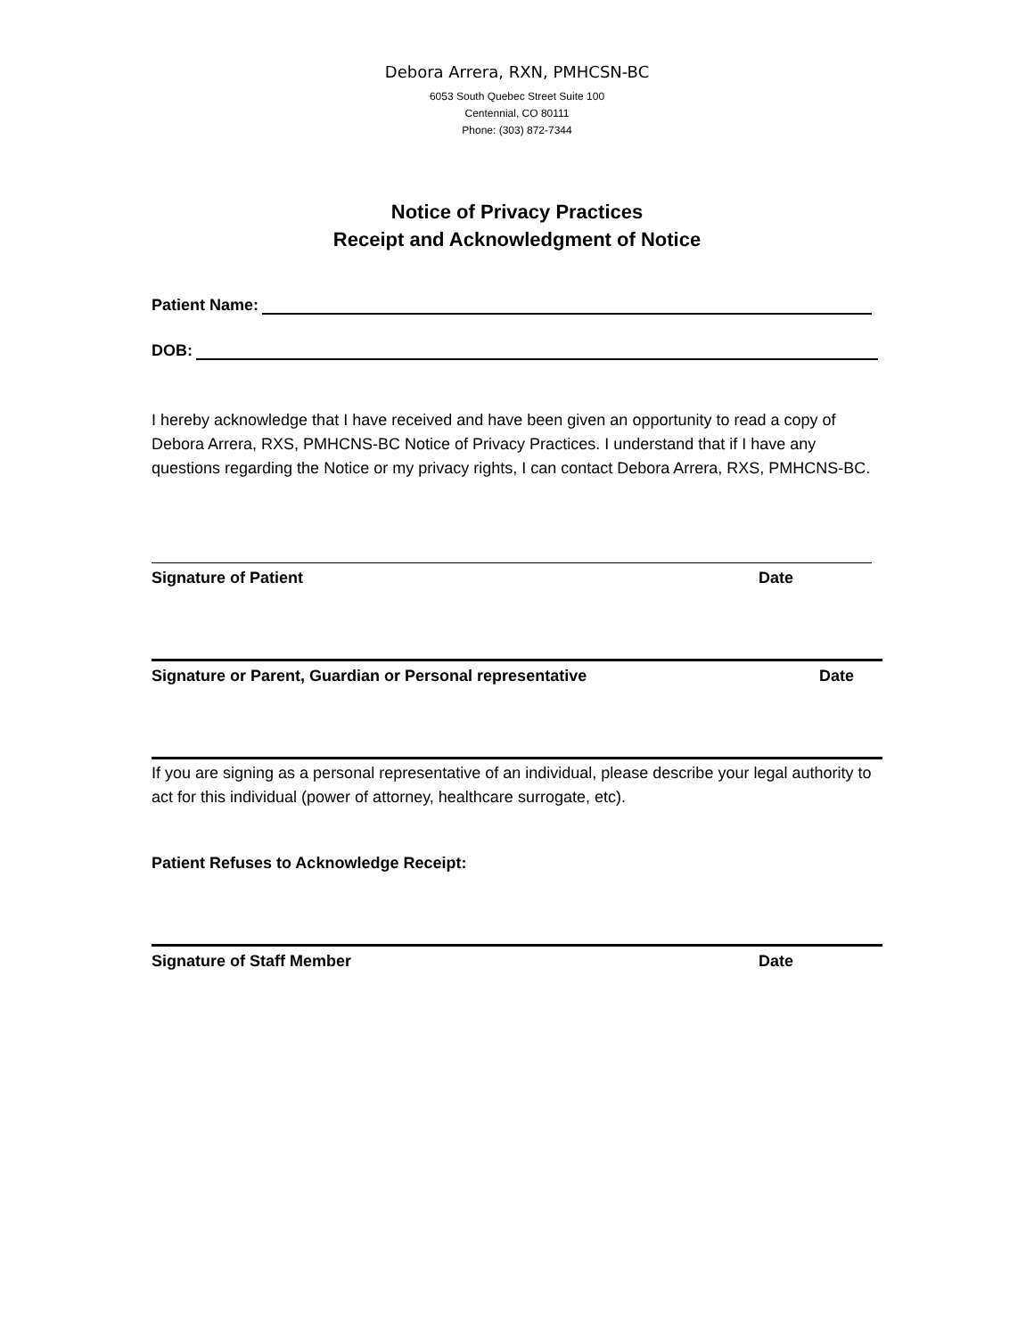Debora Arrera, RXN, PMHCSN-BC
6053 South Quebec Street Suite 100
Centennial, CO 80111
Phone: (303) 872-7344
Notice of Privacy Practices
Receipt and Acknowledgment of Notice
Patient Name:
DOB:
I hereby acknowledge that I have received and have been given an opportunity to read a copy of Debora Arrera, RXS, PMHCNS-BC Notice of Privacy Practices. I understand that if I have any questions regarding the Notice or my privacy rights, I can contact Debora Arrera, RXS, PMHCNS-BC.
Signature of Patient Date
Signature or Parent, Guardian or Personal representative Date
If you are signing as a personal representative of an individual, please describe your legal authority to act for this individual (power of attorney, healthcare surrogate, etc).
Patient Refuses to Acknowledge Receipt:
Signature of Staff Member Date